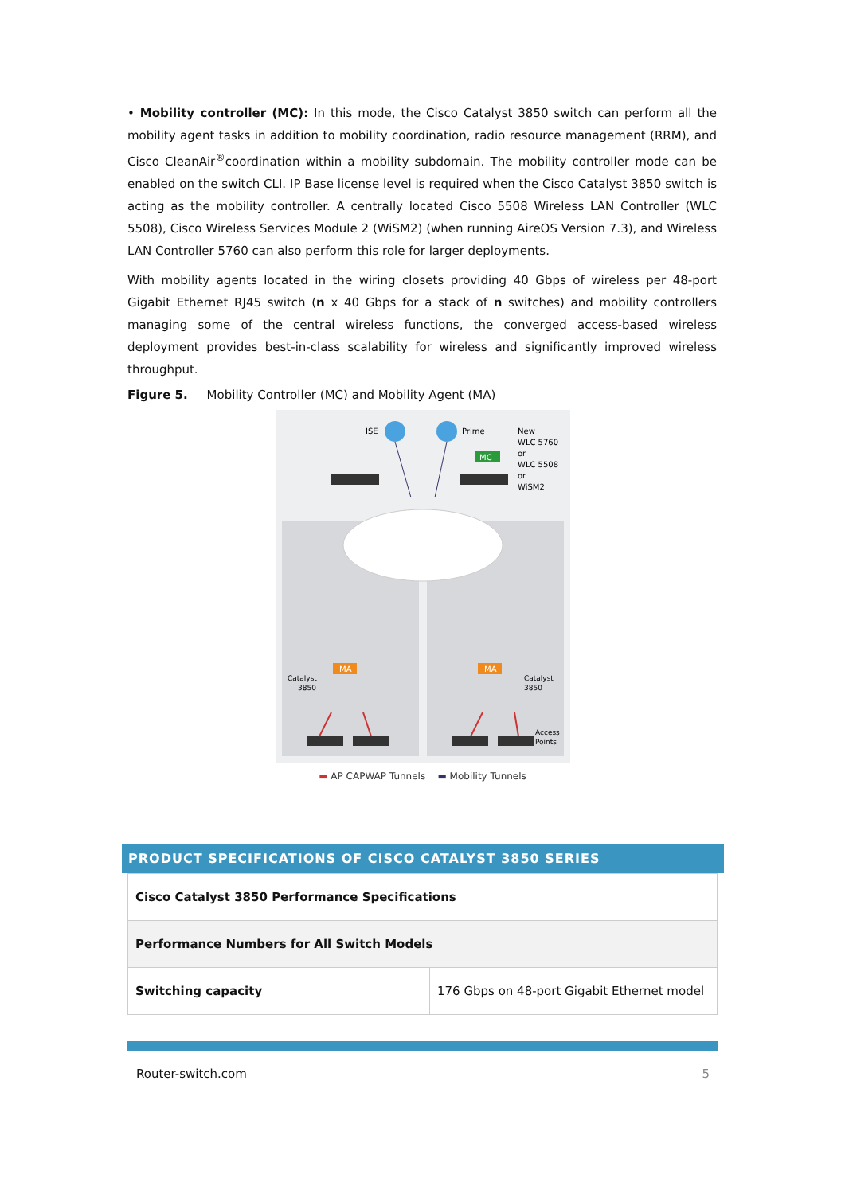• Mobility controller (MC): In this mode, the Cisco Catalyst 3850 switch can perform all the mobility agent tasks in addition to mobility coordination, radio resource management (RRM), and Cisco CleanAir<sup>®</sup>coordination within a mobility subdomain. The mobility controller mode can be enabled on the switch CLI. IP Base license level is required when the Cisco Catalyst 3850 switch is acting as the mobility controller. A centrally located Cisco 5508 Wireless LAN Controller (WLC 5508), Cisco Wireless Services Module 2 (WiSM2) (when running AireOS Version 7.3), and Wireless LAN Controller 5760 can also perform this role for larger deployments.
With mobility agents located in the wiring closets providing 40 Gbps of wireless per 48-port Gigabit Ethernet RJ45 switch (n x 40 Gbps for a stack of n switches) and mobility controllers managing some of the central wireless functions, the converged access-based wireless deployment provides best-in-class scalability for wireless and significantly improved wireless throughput.
Figure 5. Mobility Controller (MC) and Mobility Agent (MA)
ISE
Prime
New
WLC 5760
or
WLC 5508
or
WiSM2
MC
MA
MA
Catalyst
3850
Catalyst
3850
Access
Points
▬ AP CAPWAP Tunnels ▬ Mobility Tunnels
PRODUCT SPECIFICATIONS OF CISCO CATALYST 3850 SERIES
| Cisco Catalyst 3850 Performance Specifications | |
| Performance Numbers for All Switch Models | |
| Switching capacity | 176 Gbps on 48-port Gigabit Ethernet model |
Router-switch.com 5